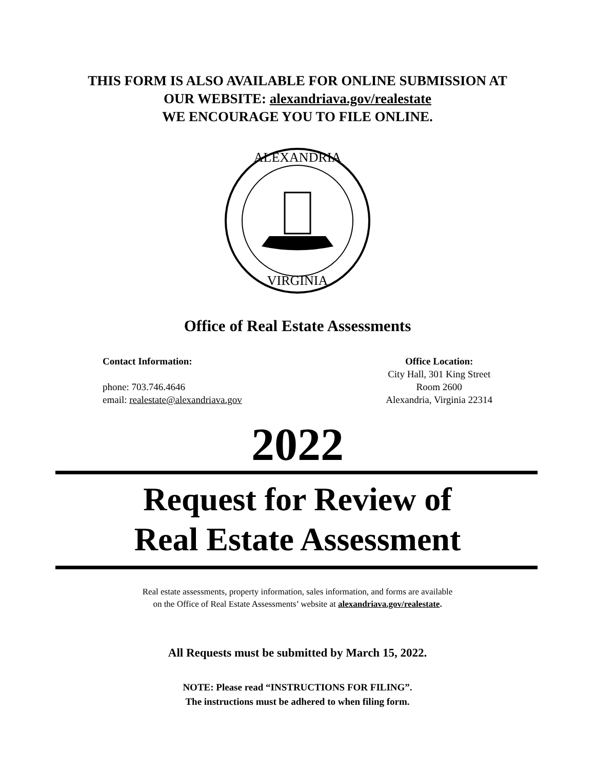THIS FORM IS ALSO AVAILABLE FOR ONLINE SUBMISSION AT
OUR WEBSITE: alexandriava.gov/realestate
WE ENCOURAGE YOU TO FILE ONLINE.
ALEXANDRIA
VIRGINIA
Office of Real Estate Assessments
Contact Information:
phone: 703.746.4646
email: realestate@alexandriava.gov
Office Location:
City Hall, 301 King Street
Room 2600
Alexandria, Virginia 22314
2022
Request for Review of
Real Estate Assessment
Real estate assessments, property information, sales information, and forms are available
on the Office of Real Estate Assessments’ website at alexandriava.gov/realestate.
All Requests must be submitted by March 15, 2022.
NOTE: Please read “INSTRUCTIONS FOR FILING”.
The instructions must be adhered to when filing form.